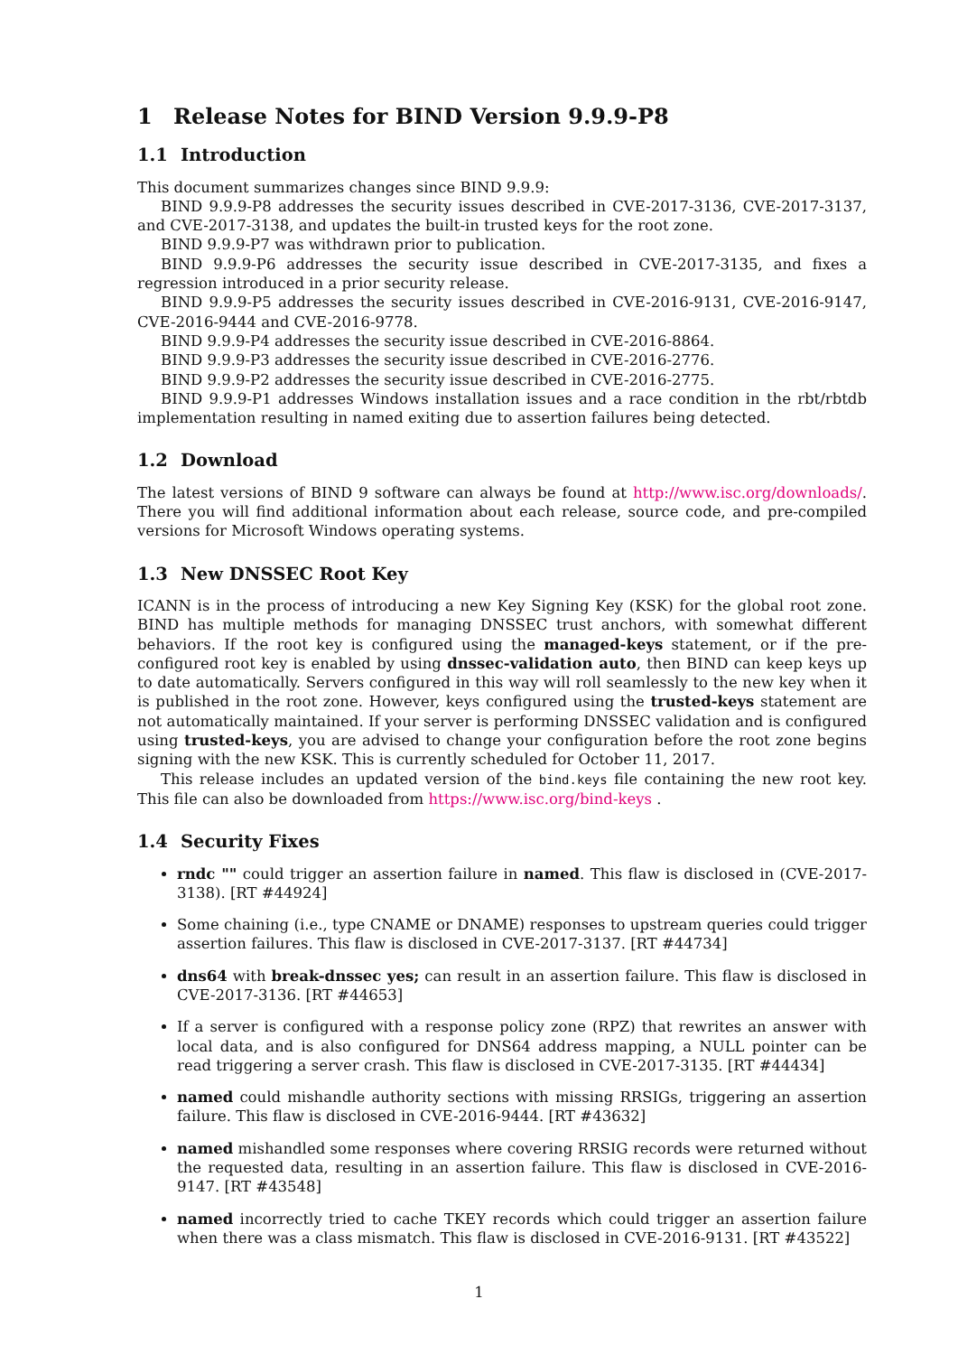1 Release Notes for BIND Version 9.9.9-P8
1.1 Introduction
This document summarizes changes since BIND 9.9.9:
BIND 9.9.9-P8 addresses the security issues described in CVE-2017-3136, CVE-2017-3137, and CVE-2017-3138, and updates the built-in trusted keys for the root zone.
BIND 9.9.9-P7 was withdrawn prior to publication.
BIND 9.9.9-P6 addresses the security issue described in CVE-2017-3135, and fixes a regression introduced in a prior security release.
BIND 9.9.9-P5 addresses the security issues described in CVE-2016-9131, CVE-2016-9147, CVE-2016-9444 and CVE-2016-9778.
BIND 9.9.9-P4 addresses the security issue described in CVE-2016-8864.
BIND 9.9.9-P3 addresses the security issue described in CVE-2016-2776.
BIND 9.9.9-P2 addresses the security issue described in CVE-2016-2775.
BIND 9.9.9-P1 addresses Windows installation issues and a race condition in the rbt/rbtdb implementation resulting in named exiting due to assertion failures being detected.
1.2 Download
The latest versions of BIND 9 software can always be found at http://www.isc.org/downloads/. There you will find additional information about each release, source code, and pre-compiled versions for Microsoft Windows operating systems.
1.3 New DNSSEC Root Key
ICANN is in the process of introducing a new Key Signing Key (KSK) for the global root zone. BIND has multiple methods for managing DNSSEC trust anchors, with somewhat different behaviors. If the root key is configured using the managed-keys statement, or if the pre-configured root key is enabled by using dnssec-validation auto, then BIND can keep keys up to date automatically. Servers configured in this way will roll seamlessly to the new key when it is published in the root zone. However, keys configured using the trusted-keys statement are not automatically maintained. If your server is performing DNSSEC validation and is configured using trusted-keys, you are advised to change your configuration before the root zone begins signing with the new KSK. This is currently scheduled for October 11, 2017.
This release includes an updated version of the bind.keys file containing the new root key. This file can also be downloaded from https://www.isc.org/bind-keys .
1.4 Security Fixes
rndc "" could trigger an assertion failure in named. This flaw is disclosed in (CVE-2017-3138). [RT #44924]
Some chaining (i.e., type CNAME or DNAME) responses to upstream queries could trigger assertion failures. This flaw is disclosed in CVE-2017-3137. [RT #44734]
dns64 with break-dnssec yes; can result in an assertion failure. This flaw is disclosed in CVE-2017-3136. [RT #44653]
If a server is configured with a response policy zone (RPZ) that rewrites an answer with local data, and is also configured for DNS64 address mapping, a NULL pointer can be read triggering a server crash. This flaw is disclosed in CVE-2017-3135. [RT #44434]
named could mishandle authority sections with missing RRSIGs, triggering an assertion failure. This flaw is disclosed in CVE-2016-9444. [RT #43632]
named mishandled some responses where covering RRSIG records were returned without the requested data, resulting in an assertion failure. This flaw is disclosed in CVE-2016-9147. [RT #43548]
named incorrectly tried to cache TKEY records which could trigger an assertion failure when there was a class mismatch. This flaw is disclosed in CVE-2016-9131. [RT #43522]
1